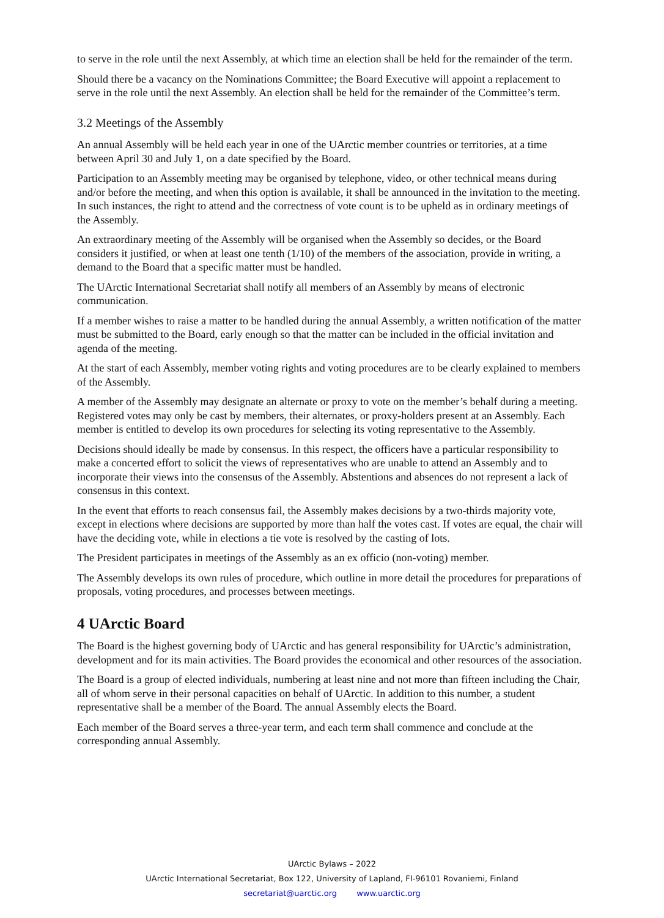to serve in the role until the next Assembly, at which time an election shall be held for the remainder of the term.
Should there be a vacancy on the Nominations Committee; the Board Executive will appoint a replacement to serve in the role until the next Assembly. An election shall be held for the remainder of the Committee’s term.
3.2 Meetings of the Assembly
An annual Assembly will be held each year in one of the UArctic member countries or territories, at a time between April 30 and July 1, on a date specified by the Board.
Participation to an Assembly meeting may be organised by telephone, video, or other technical means during and/or before the meeting, and when this option is available, it shall be announced in the invitation to the meeting. In such instances, the right to attend and the correctness of vote count is to be upheld as in ordinary meetings of the Assembly.
An extraordinary meeting of the Assembly will be organised when the Assembly so decides, or the Board considers it justified, or when at least one tenth (1/10) of the members of the association, provide in writing, a demand to the Board that a specific matter must be handled.
The UArctic International Secretariat shall notify all members of an Assembly by means of electronic communication.
If a member wishes to raise a matter to be handled during the annual Assembly, a written notification of the matter must be submitted to the Board, early enough so that the matter can be included in the official invitation and agenda of the meeting.
At the start of each Assembly, member voting rights and voting procedures are to be clearly explained to members of the Assembly.
A member of the Assembly may designate an alternate or proxy to vote on the member’s behalf during a meeting. Registered votes may only be cast by members, their alternates, or proxy-holders present at an Assembly. Each member is entitled to develop its own procedures for selecting its voting representative to the Assembly.
Decisions should ideally be made by consensus. In this respect, the officers have a particular responsibility to make a concerted effort to solicit the views of representatives who are unable to attend an Assembly and to incorporate their views into the consensus of the Assembly. Abstentions and absences do not represent a lack of consensus in this context.
In the event that efforts to reach consensus fail, the Assembly makes decisions by a two-thirds majority vote, except in elections where decisions are supported by more than half the votes cast. If votes are equal, the chair will have the deciding vote, while in elections a tie vote is resolved by the casting of lots.
The President participates in meetings of the Assembly as an ex officio (non-voting) member.
The Assembly develops its own rules of procedure, which outline in more detail the procedures for preparations of proposals, voting procedures, and processes between meetings.
4 UArctic Board
The Board is the highest governing body of UArctic and has general responsibility for UArctic’s administration, development and for its main activities. The Board provides the economical and other resources of the association.
The Board is a group of elected individuals, numbering at least nine and not more than fifteen including the Chair, all of whom serve in their personal capacities on behalf of UArctic. In addition to this number, a student representative shall be a member of the Board. The annual Assembly elects the Board.
Each member of the Board serves a three-year term, and each term shall commence and conclude at the corresponding annual Assembly.
UArctic Bylaws – 2022
UArctic International Secretariat, Box 122, University of Lapland, FI-96101 Rovaniemi, Finland
secretariat@uarctic.org www.uarctic.org